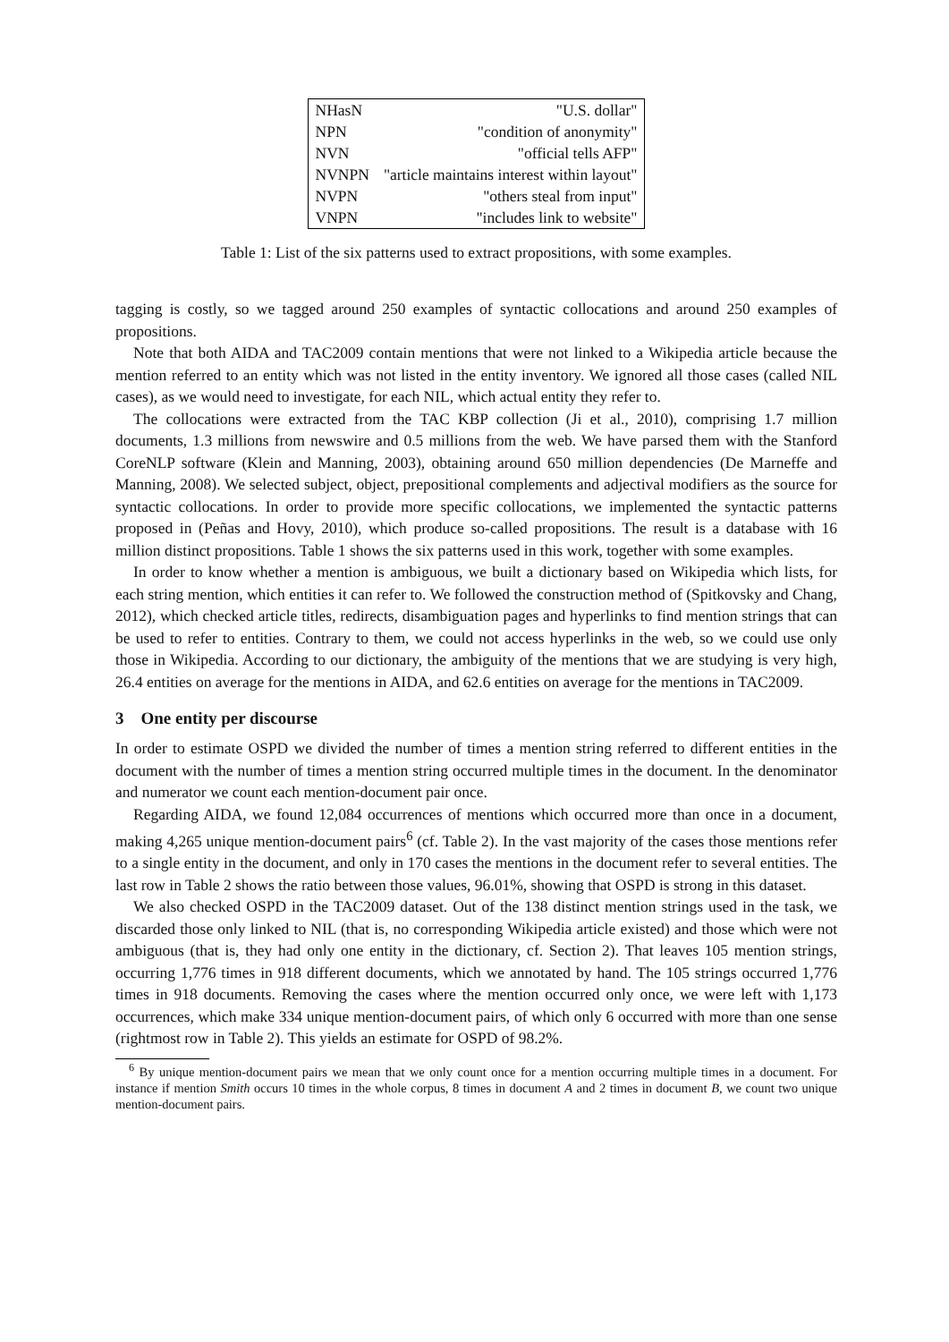| NHasN | "U.S. dollar" |
| NPN | "condition of anonymity" |
| NVN | "official tells AFP" |
| NVNPN | "article maintains interest within layout" |
| NVPN | "others steal from input" |
| VNPN | "includes link to website" |
Table 1: List of the six patterns used to extract propositions, with some examples.
tagging is costly, so we tagged around 250 examples of syntactic collocations and around 250 examples of propositions.
Note that both AIDA and TAC2009 contain mentions that were not linked to a Wikipedia article because the mention referred to an entity which was not listed in the entity inventory. We ignored all those cases (called NIL cases), as we would need to investigate, for each NIL, which actual entity they refer to.
The collocations were extracted from the TAC KBP collection (Ji et al., 2010), comprising 1.7 million documents, 1.3 millions from newswire and 0.5 millions from the web. We have parsed them with the Stanford CoreNLP software (Klein and Manning, 2003), obtaining around 650 million dependencies (De Marneffe and Manning, 2008). We selected subject, object, prepositional complements and adjectival modifiers as the source for syntactic collocations. In order to provide more specific collocations, we implemented the syntactic patterns proposed in (Peñas and Hovy, 2010), which produce so-called propositions. The result is a database with 16 million distinct propositions. Table 1 shows the six patterns used in this work, together with some examples.
In order to know whether a mention is ambiguous, we built a dictionary based on Wikipedia which lists, for each string mention, which entities it can refer to. We followed the construction method of (Spitkovsky and Chang, 2012), which checked article titles, redirects, disambiguation pages and hyperlinks to find mention strings that can be used to refer to entities. Contrary to them, we could not access hyperlinks in the web, so we could use only those in Wikipedia. According to our dictionary, the ambiguity of the mentions that we are studying is very high, 26.4 entities on average for the mentions in AIDA, and 62.6 entities on average for the mentions in TAC2009.
3 One entity per discourse
In order to estimate OSPD we divided the number of times a mention string referred to different entities in the document with the number of times a mention string occurred multiple times in the document. In the denominator and numerator we count each mention-document pair once.
Regarding AIDA, we found 12,084 occurrences of mentions which occurred more than once in a document, making 4,265 unique mention-document pairs<sup>6</sup> (cf. Table 2). In the vast majority of the cases those mentions refer to a single entity in the document, and only in 170 cases the mentions in the document refer to several entities. The last row in Table 2 shows the ratio between those values, 96.01%, showing that OSPD is strong in this dataset.
We also checked OSPD in the TAC2009 dataset. Out of the 138 distinct mention strings used in the task, we discarded those only linked to NIL (that is, no corresponding Wikipedia article existed) and those which were not ambiguous (that is, they had only one entity in the dictionary, cf. Section 2). That leaves 105 mention strings, occurring 1,776 times in 918 different documents, which we annotated by hand. The 105 strings occurred 1,776 times in 918 documents. Removing the cases where the mention occurred only once, we were left with 1,173 occurrences, which make 334 unique mention-document pairs, of which only 6 occurred with more than one sense (rightmost row in Table 2). This yields an estimate for OSPD of 98.2%.
<sup>6</sup> By unique mention-document pairs we mean that we only count once for a mention occurring multiple times in a document. For instance if mention Smith occurs 10 times in the whole corpus, 8 times in document A and 2 times in document B, we count two unique mention-document pairs.